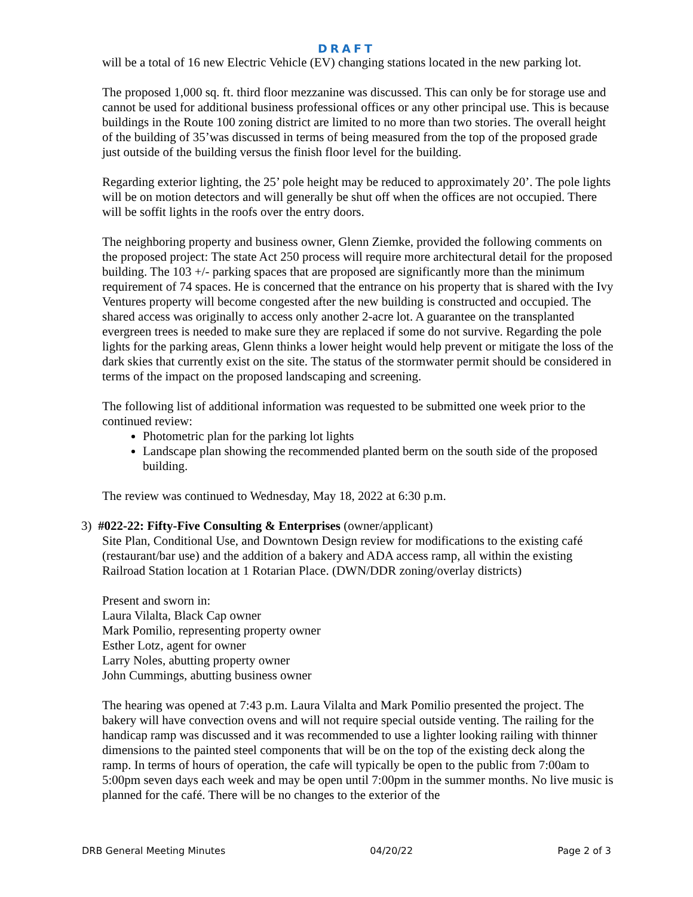DRAFT
will be a total of 16 new Electric Vehicle (EV) changing stations located in the new parking lot.
The proposed 1,000 sq. ft. third floor mezzanine was discussed. This can only be for storage use and cannot be used for additional business professional offices or any other principal use. This is because buildings in the Route 100 zoning district are limited to no more than two stories. The overall height of the building of 35’was discussed in terms of being measured from the top of the proposed grade just outside of the building versus the finish floor level for the building.
Regarding exterior lighting, the 25’ pole height may be reduced to approximately 20’. The pole lights will be on motion detectors and will generally be shut off when the offices are not occupied. There will be soffit lights in the roofs over the entry doors.
The neighboring property and business owner, Glenn Ziemke, provided the following comments on the proposed project: The state Act 250 process will require more architectural detail for the proposed building. The 103 +/- parking spaces that are proposed are significantly more than the minimum requirement of 74 spaces. He is concerned that the entrance on his property that is shared with the Ivy Ventures property will become congested after the new building is constructed and occupied. The shared access was originally to access only another 2-acre lot. A guarantee on the transplanted evergreen trees is needed to make sure they are replaced if some do not survive. Regarding the pole lights for the parking areas, Glenn thinks a lower height would help prevent or mitigate the loss of the dark skies that currently exist on the site. The status of the stormwater permit should be considered in terms of the impact on the proposed landscaping and screening.
The following list of additional information was requested to be submitted one week prior to the continued review:
Photometric plan for the parking lot lights
Landscape plan showing the recommended planted berm on the south side of the proposed building.
The review was continued to Wednesday, May 18, 2022 at 6:30 p.m.
3) #022-22: Fifty-Five Consulting & Enterprises (owner/applicant)
Site Plan, Conditional Use, and Downtown Design review for modifications to the existing café (restaurant/bar use) and the addition of a bakery and ADA access ramp, all within the existing Railroad Station location at 1 Rotarian Place. (DWN/DDR zoning/overlay districts)
Present and sworn in:
Laura Vilalta, Black Cap owner
Mark Pomilio, representing property owner
Esther Lotz, agent for owner
Larry Noles, abutting property owner
John Cummings, abutting business owner
The hearing was opened at 7:43 p.m. Laura Vilalta and Mark Pomilio presented the project. The bakery will have convection ovens and will not require special outside venting. The railing for the handicap ramp was discussed and it was recommended to use a lighter looking railing with thinner dimensions to the painted steel components that will be on the top of the existing deck along the ramp. In terms of hours of operation, the cafe will typically be open to the public from 7:00am to 5:00pm seven days each week and may be open until 7:00pm in the summer months. No live music is planned for the café. There will be no changes to the exterior of the
DRB General Meeting Minutes 04/20/22 Page 2 of 3